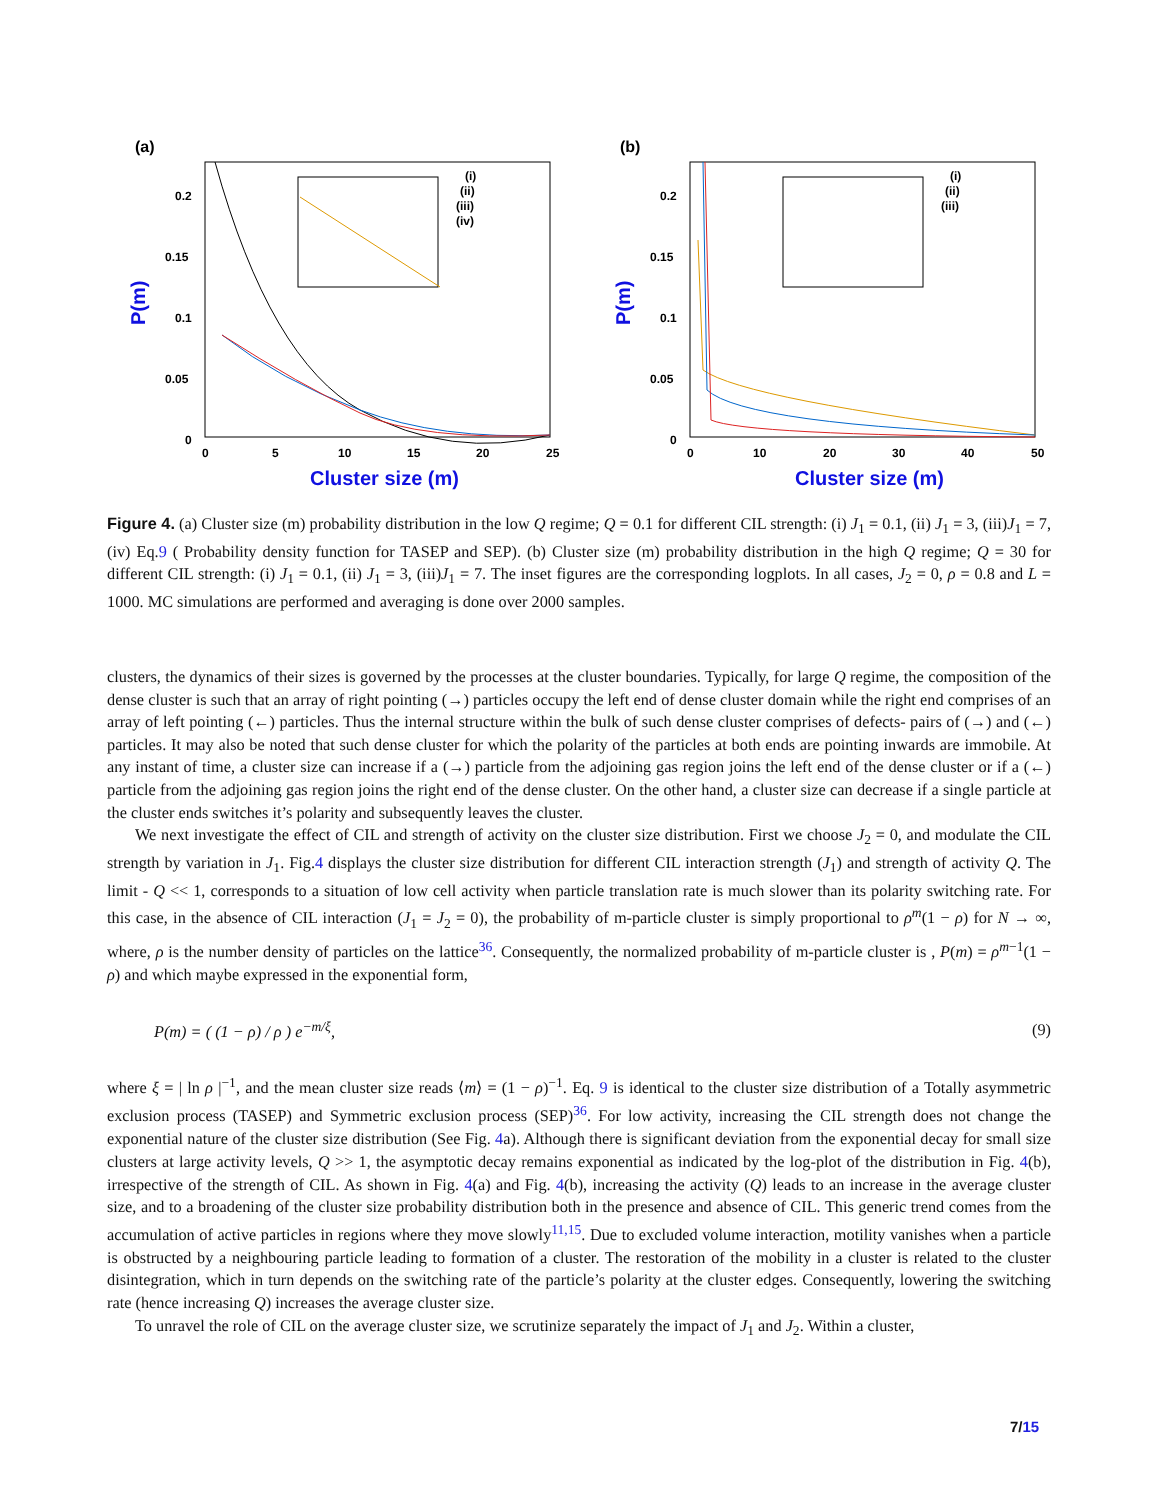(a)
0.2
0.15
0.1
0.05
0
0
5
10
15
20
25
Cluster size (m)
P(m)
(i)
(ii)
(iii)
(iv)
(b)
0.2
0.15
0.1
0.05
0
0
10
20
30
40
50
Cluster size (m)
P(m)
(i)
(ii)
(iii)
Figure 4. (a) Cluster size (m) probability distribution in the low Q regime; Q = 0.1 for different CIL strength: (i) J<sub>1</sub> = 0.1, (ii) J<sub>1</sub> = 3, (iii)J<sub>1</sub> = 7, (iv) Eq.9 ( Probability density function for TASEP and SEP). (b) Cluster size (m) probability distribution in the high Q regime; Q = 30 for different CIL strength: (i) J<sub>1</sub> = 0.1, (ii) J<sub>1</sub> = 3, (iii)J<sub>1</sub> = 7. The inset figures are the corresponding logplots. In all cases, J<sub>2</sub> = 0, ρ = 0.8 and L = 1000. MC simulations are performed and averaging is done over 2000 samples.
clusters, the dynamics of their sizes is governed by the processes at the cluster boundaries. Typically, for large Q regime, the composition of the dense cluster is such that an array of right pointing (→) particles occupy the left end of dense cluster domain while the right end comprises of an array of left pointing (←) particles. Thus the internal structure within the bulk of such dense cluster comprises of defects- pairs of (→) and (←) particles. It may also be noted that such dense cluster for which the polarity of the particles at both ends are pointing inwards are immobile. At any instant of time, a cluster size can increase if a (→) particle from the adjoining gas region joins the left end of the dense cluster or if a (←) particle from the adjoining gas region joins the right end of the dense cluster. On the other hand, a cluster size can decrease if a single particle at the cluster ends switches it’s polarity and subsequently leaves the cluster.
We next investigate the effect of CIL and strength of activity on the cluster size distribution. First we choose J<sub>2</sub> = 0, and modulate the CIL strength by variation in J<sub>1</sub>. Fig.4 displays the cluster size distribution for different CIL interaction strength (J<sub>1</sub>) and strength of activity Q. The limit - Q << 1, corresponds to a situation of low cell activity when particle translation rate is much slower than its polarity switching rate. For this case, in the absence of CIL interaction (J<sub>1</sub> = J<sub>2</sub> = 0), the probability of m-particle cluster is simply proportional to ρ<sup>m</sup>(1 − ρ) for N → ∞, where, ρ is the number density of particles on the lattice<sup>36</sup>. Consequently, the normalized probability of m-particle cluster is , P(m) = ρ<sup>m−1</sup>(1 − ρ) and which maybe expressed in the exponential form,
P(m) = ( (1 − ρ) / ρ ) e<sup>−m/ξ</sup>, (9)
where ξ = | ln ρ |<sup>−1</sup>, and the mean cluster size reads ⟨m⟩ = (1 − ρ)<sup>−1</sup>. Eq. 9 is identical to the cluster size distribution of a Totally asymmetric exclusion process (TASEP) and Symmetric exclusion process (SEP)<sup>36</sup>. For low activity, increasing the CIL strength does not change the exponential nature of the cluster size distribution (See Fig. 4a). Although there is significant deviation from the exponential decay for small size clusters at large activity levels, Q >> 1, the asymptotic decay remains exponential as indicated by the log-plot of the distribution in Fig. 4(b), irrespective of the strength of CIL. As shown in Fig. 4(a) and Fig. 4(b), increasing the activity (Q) leads to an increase in the average cluster size, and to a broadening of the cluster size probability distribution both in the presence and absence of CIL. This generic trend comes from the accumulation of active particles in regions where they move slowly<sup>11,15</sup>. Due to excluded volume interaction, motility vanishes when a particle is obstructed by a neighbouring particle leading to formation of a cluster. The restoration of the mobility in a cluster is related to the cluster disintegration, which in turn depends on the switching rate of the particle’s polarity at the cluster edges. Consequently, lowering the switching rate (hence increasing Q) increases the average cluster size.
To unravel the role of CIL on the average cluster size, we scrutinize separately the impact of J<sub>1</sub> and J<sub>2</sub>. Within a cluster,
7/15